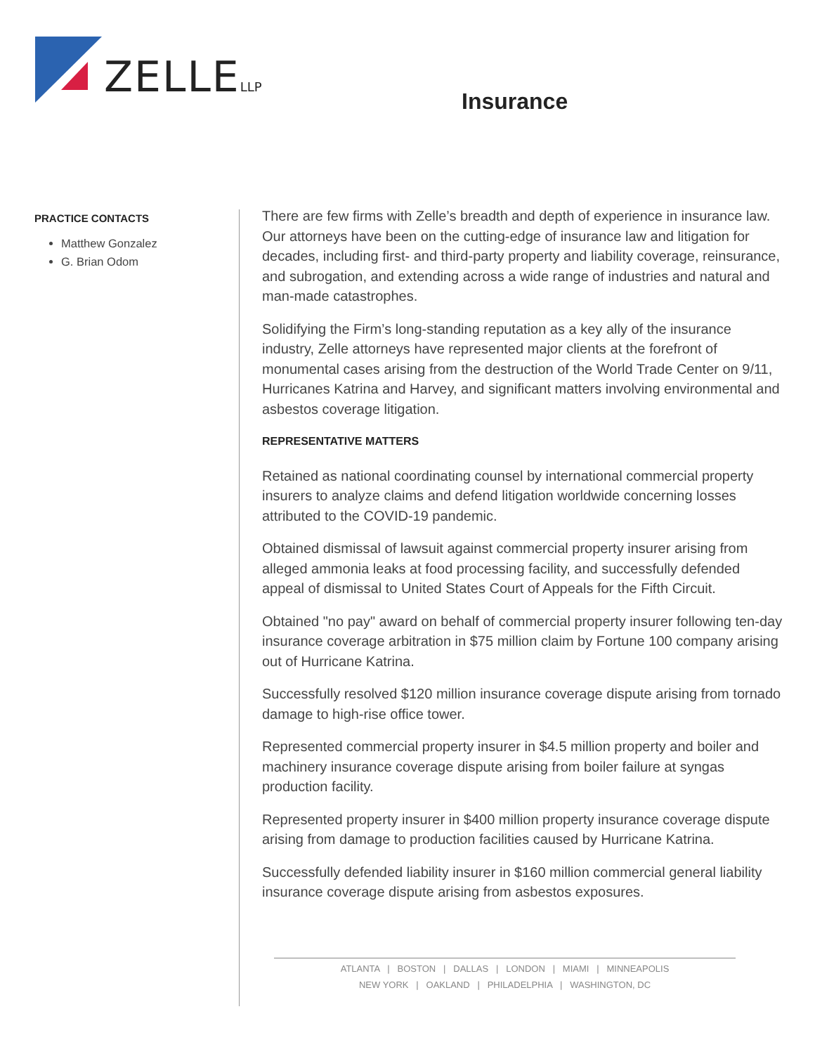ZELLELLP Insurance
PRACTICE CONTACTS
Matthew Gonzalez
G. Brian Odom
There are few firms with Zelle’s breadth and depth of experience in insurance law. Our attorneys have been on the cutting-edge of insurance law and litigation for decades, including first- and third-party property and liability coverage, reinsurance, and subrogation, and extending across a wide range of industries and natural and man-made catastrophes.
Solidifying the Firm’s long-standing reputation as a key ally of the insurance industry, Zelle attorneys have represented major clients at the forefront of monumental cases arising from the destruction of the World Trade Center on 9/11, Hurricanes Katrina and Harvey, and significant matters involving environmental and asbestos coverage litigation.
REPRESENTATIVE MATTERS
Retained as national coordinating counsel by international commercial property insurers to analyze claims and defend litigation worldwide concerning losses attributed to the COVID-19 pandemic.
Obtained dismissal of lawsuit against commercial property insurer arising from alleged ammonia leaks at food processing facility, and successfully defended appeal of dismissal to United States Court of Appeals for the Fifth Circuit.
Obtained "no pay" award on behalf of commercial property insurer following ten-day insurance coverage arbitration in $75 million claim by Fortune 100 company arising out of Hurricane Katrina.
Successfully resolved $120 million insurance coverage dispute arising from tornado damage to high-rise office tower.
Represented commercial property insurer in $4.5 million property and boiler and machinery insurance coverage dispute arising from boiler failure at syngas production facility.
Represented property insurer in $400 million property insurance coverage dispute arising from damage to production facilities caused by Hurricane Katrina.
Successfully defended liability insurer in $160 million commercial general liability insurance coverage dispute arising from asbestos exposures.
ATLANTA | BOSTON | DALLAS | LONDON | MIAMI | MINNEAPOLIS
NEW YORK | OAKLAND | PHILADELPHIA | WASHINGTON, DC